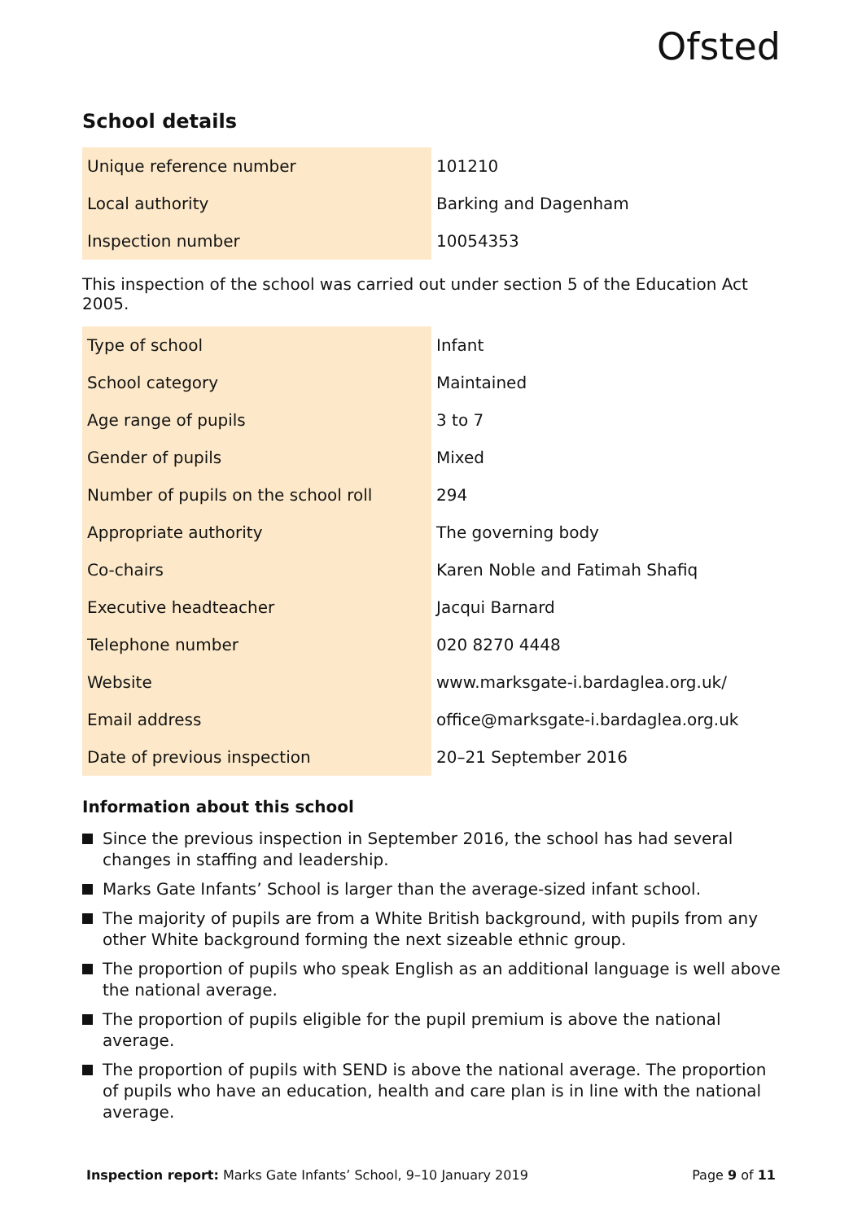Ofsted
School details
| Unique reference number | 101210 |
| Local authority | Barking and Dagenham |
| Inspection number | 10054353 |
This inspection of the school was carried out under section 5 of the Education Act 2005.
| Type of school | Infant |
| School category | Maintained |
| Age range of pupils | 3 to 7 |
| Gender of pupils | Mixed |
| Number of pupils on the school roll | 294 |
| Appropriate authority | The governing body |
| Co-chairs | Karen Noble and Fatimah Shafiq |
| Executive headteacher | Jacqui Barnard |
| Telephone number | 020 8270 4448 |
| Website | www.marksgate-i.bardaglea.org.uk/ |
| Email address | office@marksgate-i.bardaglea.org.uk |
| Date of previous inspection | 20–21 September 2016 |
Information about this school
Since the previous inspection in September 2016, the school has had several changes in staffing and leadership.
Marks Gate Infants’ School is larger than the average-sized infant school.
The majority of pupils are from a White British background, with pupils from any other White background forming the next sizeable ethnic group.
The proportion of pupils who speak English as an additional language is well above the national average.
The proportion of pupils eligible for the pupil premium is above the national average.
The proportion of pupils with SEND is above the national average. The proportion of pupils who have an education, health and care plan is in line with the national average.
Inspection report: Marks Gate Infants’ School, 9–10 January 2019
Page 9 of 11